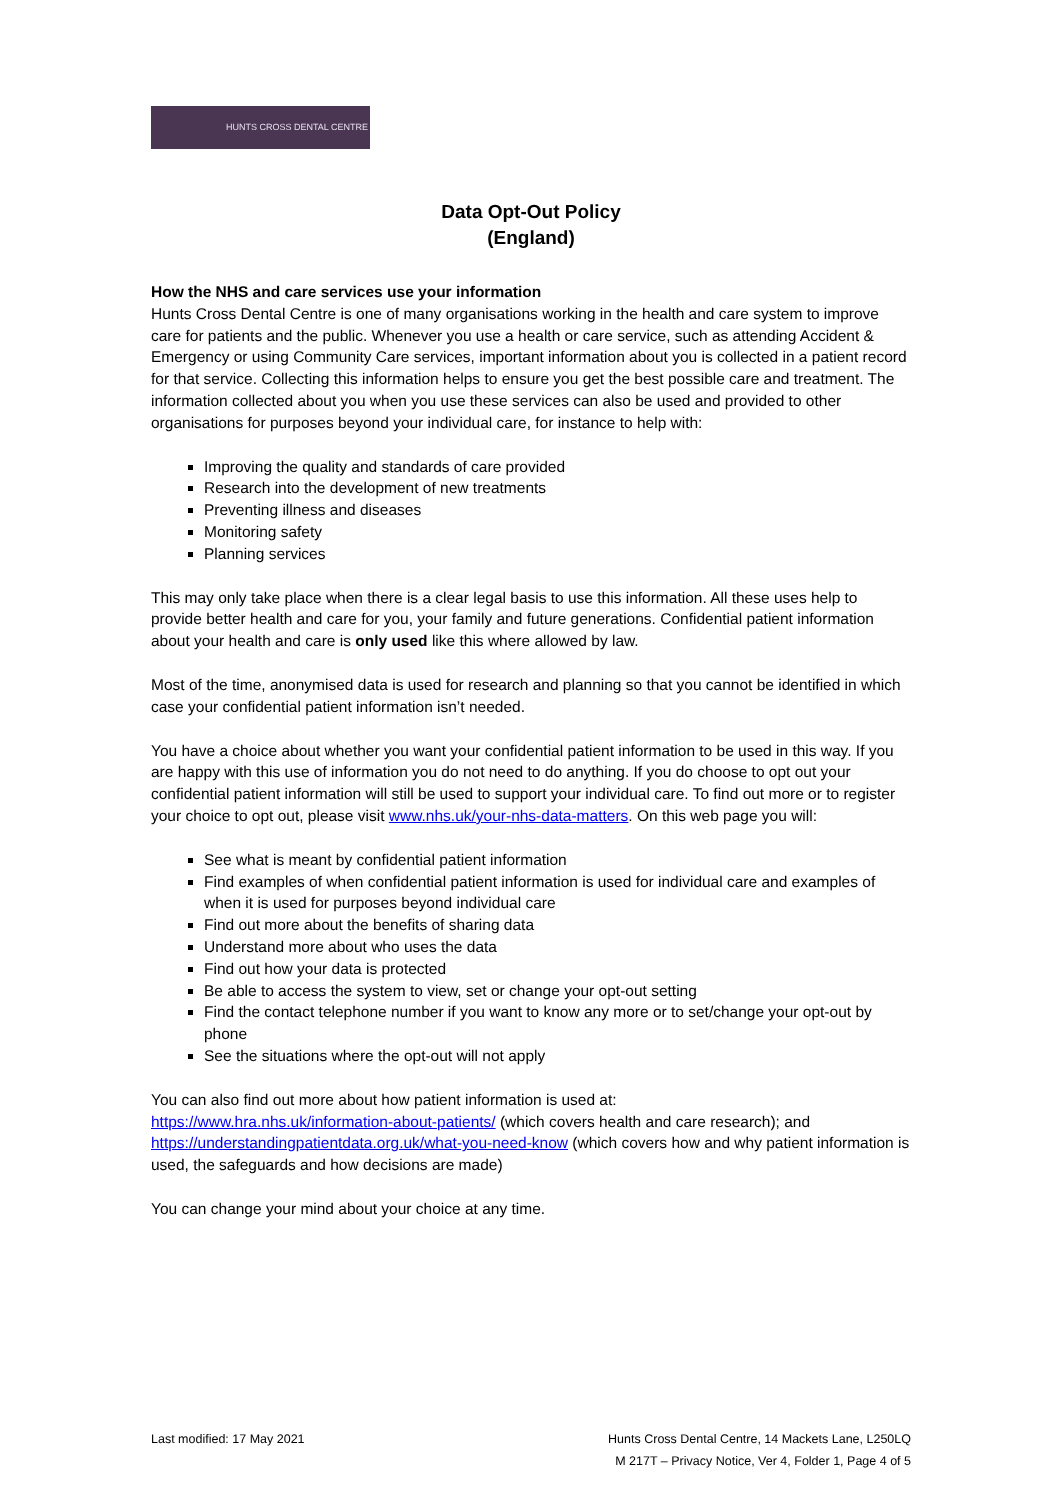HUNTS CROSS DENTAL CENTRE
Data Opt-Out Policy
(England)
How the NHS and care services use your information
Hunts Cross Dental Centre is one of many organisations working in the health and care system to improve care for patients and the public. Whenever you use a health or care service, such as attending Accident & Emergency or using Community Care services, important information about you is collected in a patient record for that service. Collecting this information helps to ensure you get the best possible care and treatment. The information collected about you when you use these services can also be used and provided to other organisations for purposes beyond your individual care, for instance to help with:
Improving the quality and standards of care provided
Research into the development of new treatments
Preventing illness and diseases
Monitoring safety
Planning services
This may only take place when there is a clear legal basis to use this information. All these uses help to provide better health and care for you, your family and future generations. Confidential patient information about your health and care is only used like this where allowed by law.
Most of the time, anonymised data is used for research and planning so that you cannot be identified in which case your confidential patient information isn’t needed.
You have a choice about whether you want your confidential patient information to be used in this way. If you are happy with this use of information you do not need to do anything. If you do choose to opt out your confidential patient information will still be used to support your individual care. To find out more or to register your choice to opt out, please visit www.nhs.uk/your-nhs-data-matters. On this web page you will:
See what is meant by confidential patient information
Find examples of when confidential patient information is used for individual care and examples of when it is used for purposes beyond individual care
Find out more about the benefits of sharing data
Understand more about who uses the data
Find out how your data is protected
Be able to access the system to view, set or change your opt-out setting
Find the contact telephone number if you want to know any more or to set/change your opt-out by phone
See the situations where the opt-out will not apply
You can also find out more about how patient information is used at:
https://www.hra.nhs.uk/information-about-patients/ (which covers health and care research); and https://understandingpatientdata.org.uk/what-you-need-know (which covers how and why patient information is used, the safeguards and how decisions are made)
You can change your mind about your choice at any time.
Last modified: 17 May 2021 Hunts Cross Dental Centre, 14 Mackets Lane, L250LQ
M 217T – Privacy Notice, Ver 4, Folder 1, Page 4 of 5